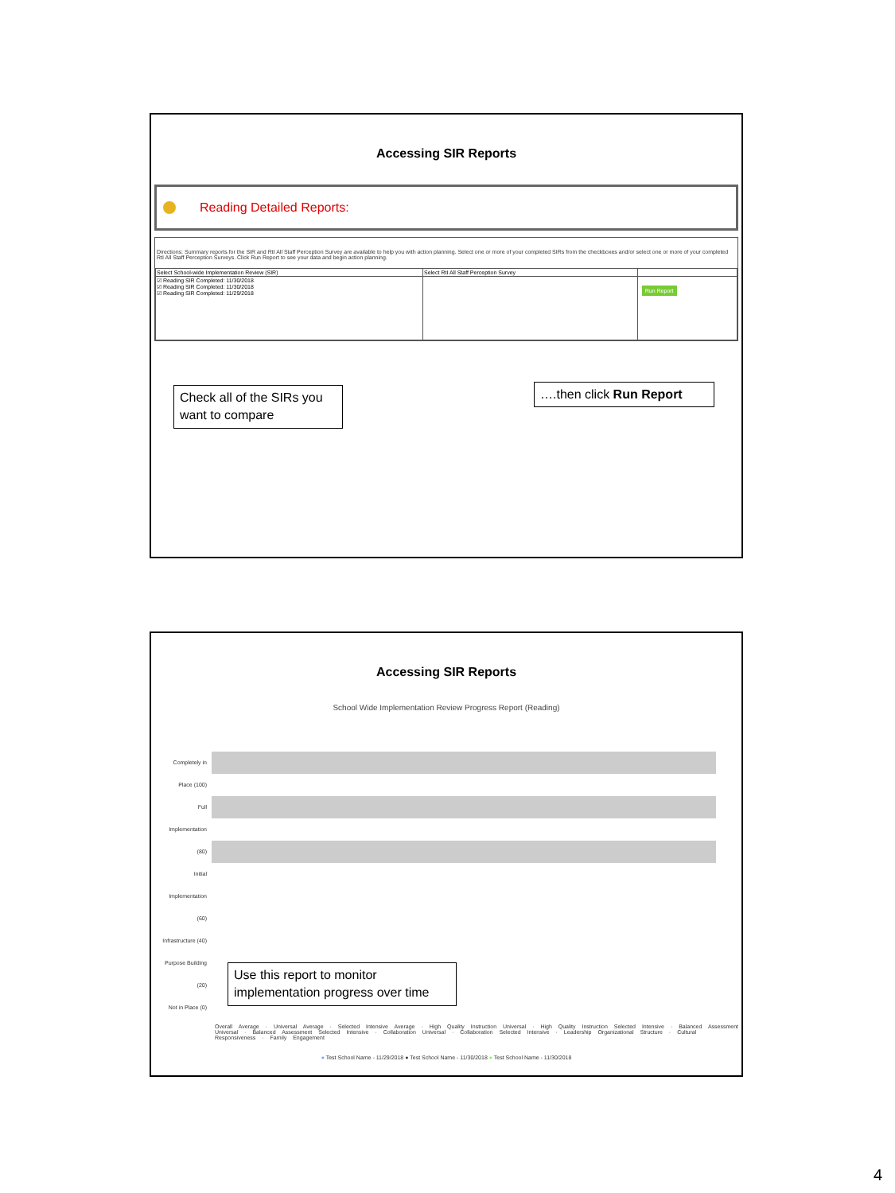Accessing SIR Reports
Reading Detailed Reports:
Directions: Summary reports for the SIR and RtI All Staff Perception Survey are available to help you with action planning. Select one or more of your completed SIRs from the checkboxes and/or select one or more of your completed RtI All Staff Perception Surveys. Click Run Report to see your data and begin action planning.
| Select School-wide Implementation Review (SIR) | Select RtI All Staff Perception Survey | |
| --- | --- | --- |
| ☑ Reading SIR Completed: 11/30/2018 ☑ Reading SIR Completed: 11/30/2018 ☑ Reading SIR Completed: 11/29/2018 | | Run Report |
Check all of the SIRs you want to compare
….then click Run Report
Accessing SIR Reports
School Wide Implementation Review Progress Report (Reading)
Completely in Place (100)
Full Implementation (80)
Initial Implementation (60)
Infrastructure (40)
Purpose Building (20)
Not in Place (0)
Overall Average · Universal Average · Selected Intensive Average · High Quality Instruction Universal · High Quality Instruction Selected Intensive · Balanced Assessment Universal · Balanced Assessment Selected Intensive · Collaboration Universal · Collaboration Selected Intensive · Leadership Organizational Structure · Cultural Responsiveness · Family Engagement
● Test School Name - 11/29/2018 ● Test School Name - 11/30/2018 ● Test School Name - 11/30/2018
Use this report to monitor implementation progress over time
4